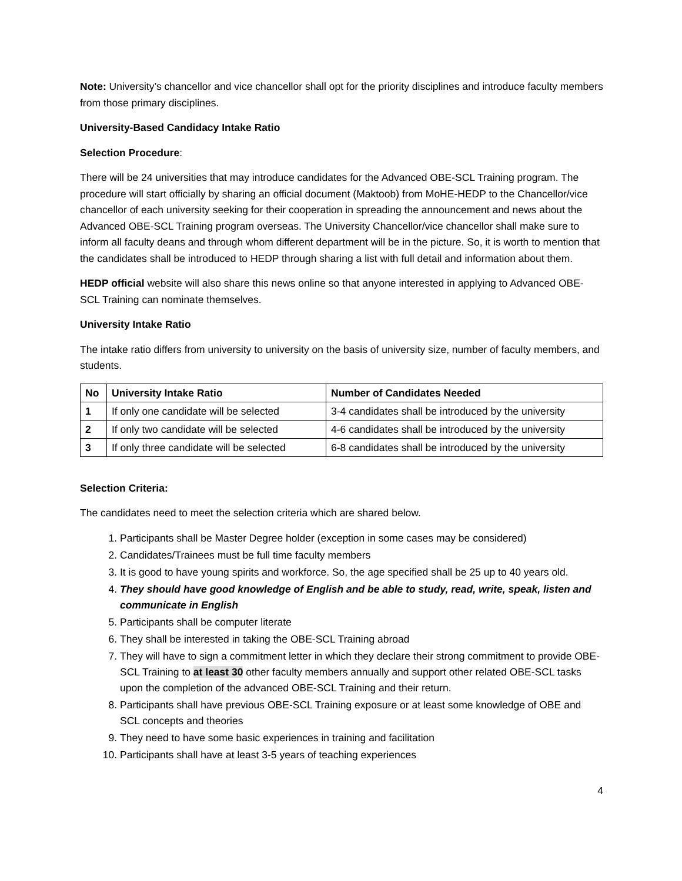Note: University’s chancellor and vice chancellor shall opt for the priority disciplines and introduce faculty members from those primary disciplines.
University-Based Candidacy Intake Ratio
Selection Procedure:
There will be 24 universities that may introduce candidates for the Advanced OBE-SCL Training program. The procedure will start officially by sharing an official document (Maktoob) from MoHE-HEDP to the Chancellor/vice chancellor of each university seeking for their cooperation in spreading the announcement and news about the Advanced OBE-SCL Training program overseas. The University Chancellor/vice chancellor shall make sure to inform all faculty deans and through whom different department will be in the picture. So, it is worth to mention that the candidates shall be introduced to HEDP through sharing a list with full detail and information about them.
HEDP official website will also share this news online so that anyone interested in applying to Advanced OBE-SCL Training can nominate themselves.
University Intake Ratio
The intake ratio differs from university to university on the basis of university size, number of faculty members, and students.
| No | University Intake Ratio | Number of Candidates Needed |
| --- | --- | --- |
| 1 | If only one candidate will be selected | 3-4 candidates shall be introduced by the university |
| 2 | If only two candidate will be selected | 4-6 candidates shall be introduced by the university |
| 3 | If only three candidate will be selected | 6-8 candidates shall be introduced by the university |
Selection Criteria:
The candidates need to meet the selection criteria which are shared below.
1. Participants shall be Master Degree holder (exception in some cases may be considered)
2. Candidates/Trainees must be full time faculty members
3. It is good to have young spirits and workforce. So, the age specified shall be 25 up to 40 years old.
4. They should have good knowledge of English and be able to study, read, write, speak, listen and communicate in English
5. Participants shall be computer literate
6. They shall be interested in taking the OBE-SCL Training abroad
7. They will have to sign a commitment letter in which they declare their strong commitment to provide OBE-SCL Training to at least 30 other faculty members annually and support other related OBE-SCL tasks upon the completion of the advanced OBE-SCL Training and their return.
8. Participants shall have previous OBE-SCL Training exposure or at least some knowledge of OBE and SCL concepts and theories
9. They need to have some basic experiences in training and facilitation
10. Participants shall have at least 3-5 years of teaching experiences
4